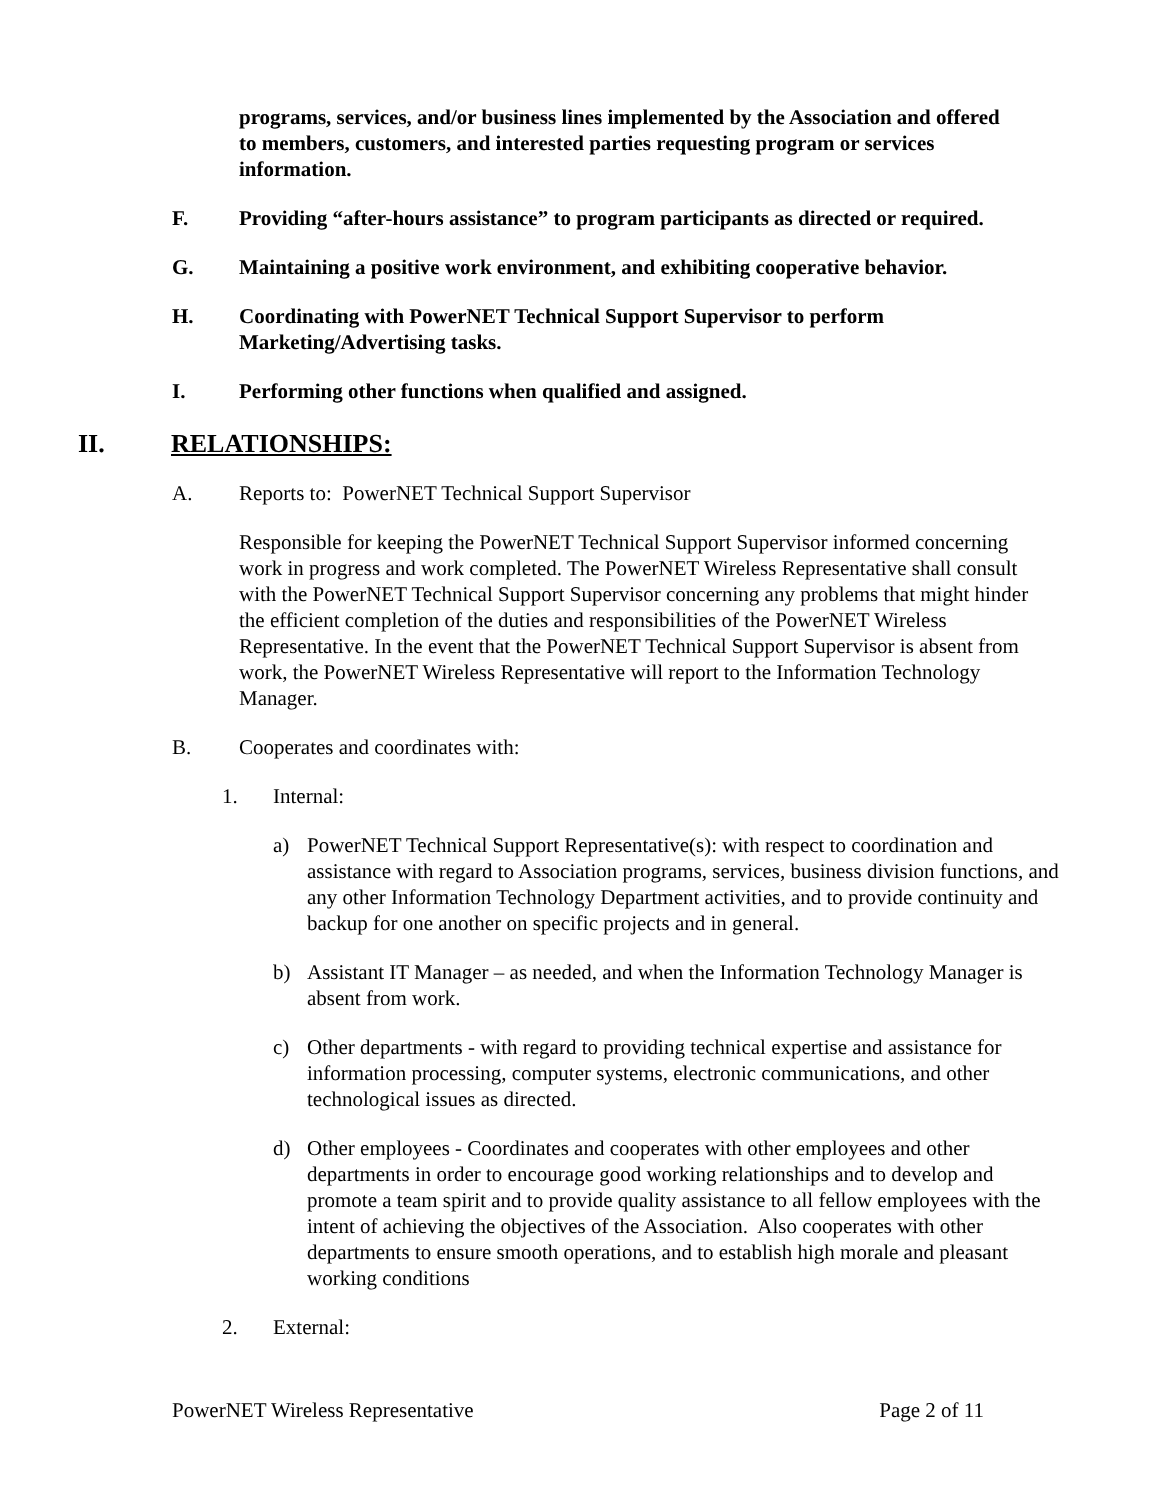programs, services, and/or business lines implemented by the Association and offered to members, customers, and interested parties requesting program or services information.
F. Providing “after-hours assistance” to program participants as directed or required.
G. Maintaining a positive work environment, and exhibiting cooperative behavior.
H. Coordinating with PowerNET Technical Support Supervisor to perform Marketing/Advertising tasks.
I. Performing other functions when qualified and assigned.
II. RELATIONSHIPS:
A. Reports to: PowerNET Technical Support Supervisor
Responsible for keeping the PowerNET Technical Support Supervisor informed concerning work in progress and work completed. The PowerNET Wireless Representative shall consult with the PowerNET Technical Support Supervisor concerning any problems that might hinder the efficient completion of the duties and responsibilities of the PowerNET Wireless Representative. In the event that the PowerNET Technical Support Supervisor is absent from work, the PowerNET Wireless Representative will report to the Information Technology Manager.
B. Cooperates and coordinates with:
1. Internal:
a) PowerNET Technical Support Representative(s): with respect to coordination and assistance with regard to Association programs, services, business division functions, and any other Information Technology Department activities, and to provide continuity and backup for one another on specific projects and in general.
b) Assistant IT Manager – as needed, and when the Information Technology Manager is absent from work.
c) Other departments - with regard to providing technical expertise and assistance for information processing, computer systems, electronic communications, and other technological issues as directed.
d) Other employees - Coordinates and cooperates with other employees and other departments in order to encourage good working relationships and to develop and promote a team spirit and to provide quality assistance to all fellow employees with the intent of achieving the objectives of the Association. Also cooperates with other departments to ensure smooth operations, and to establish high morale and pleasant working conditions
2. External:
PowerNET Wireless Representative Page 2 of 11